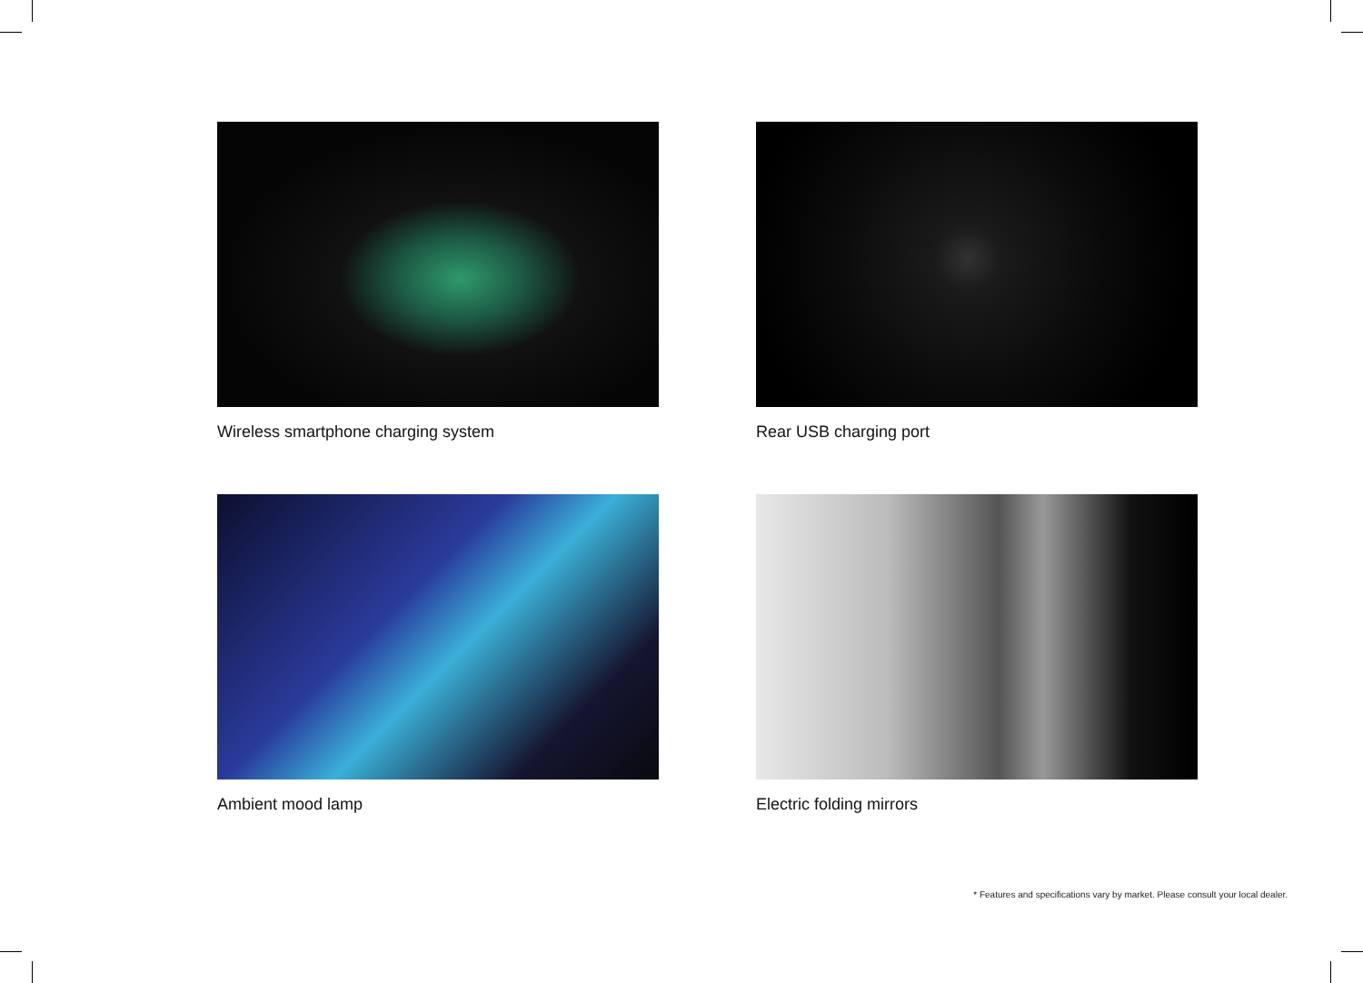Wireless smartphone charging system
Rear USB charging port
Ambient mood lamp
Electric folding mirrors
* Features and specifications vary by market. Please consult your local dealer.